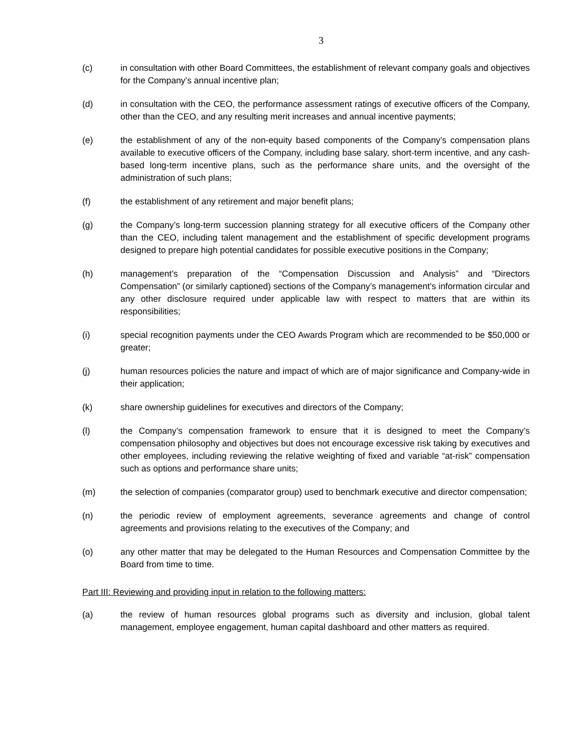3
(c) in consultation with other Board Committees, the establishment of relevant company goals and objectives for the Company’s annual incentive plan;
(d) in consultation with the CEO, the performance assessment ratings of executive officers of the Company, other than the CEO, and any resulting merit increases and annual incentive payments;
(e) the establishment of any of the non-equity based components of the Company’s compensation plans available to executive officers of the Company, including base salary, short-term incentive, and any cash-based long-term incentive plans, such as the performance share units, and the oversight of the administration of such plans;
(f) the establishment of any retirement and major benefit plans;
(g) the Company’s long-term succession planning strategy for all executive officers of the Company other than the CEO, including talent management and the establishment of specific development programs designed to prepare high potential candidates for possible executive positions in the Company;
(h) management’s preparation of the “Compensation Discussion and Analysis” and “Directors Compensation” (or similarly captioned) sections of the Company’s management’s information circular and any other disclosure required under applicable law with respect to matters that are within its responsibilities;
(i) special recognition payments under the CEO Awards Program which are recommended to be $50,000 or greater;
(j) human resources policies the nature and impact of which are of major significance and Company-wide in their application;
(k) share ownership guidelines for executives and directors of the Company;
(l) the Company’s compensation framework to ensure that it is designed to meet the Company’s compensation philosophy and objectives but does not encourage excessive risk taking by executives and other employees, including reviewing the relative weighting of fixed and variable “at-risk” compensation such as options and performance share units;
(m) the selection of companies (comparator group) used to benchmark executive and director compensation;
(n) the periodic review of employment agreements, severance agreements and change of control agreements and provisions relating to the executives of the Company; and
(o) any other matter that may be delegated to the Human Resources and Compensation Committee by the Board from time to time.
Part III: Reviewing and providing input in relation to the following matters:
(a) the review of human resources global programs such as diversity and inclusion, global talent management, employee engagement, human capital dashboard and other matters as required.